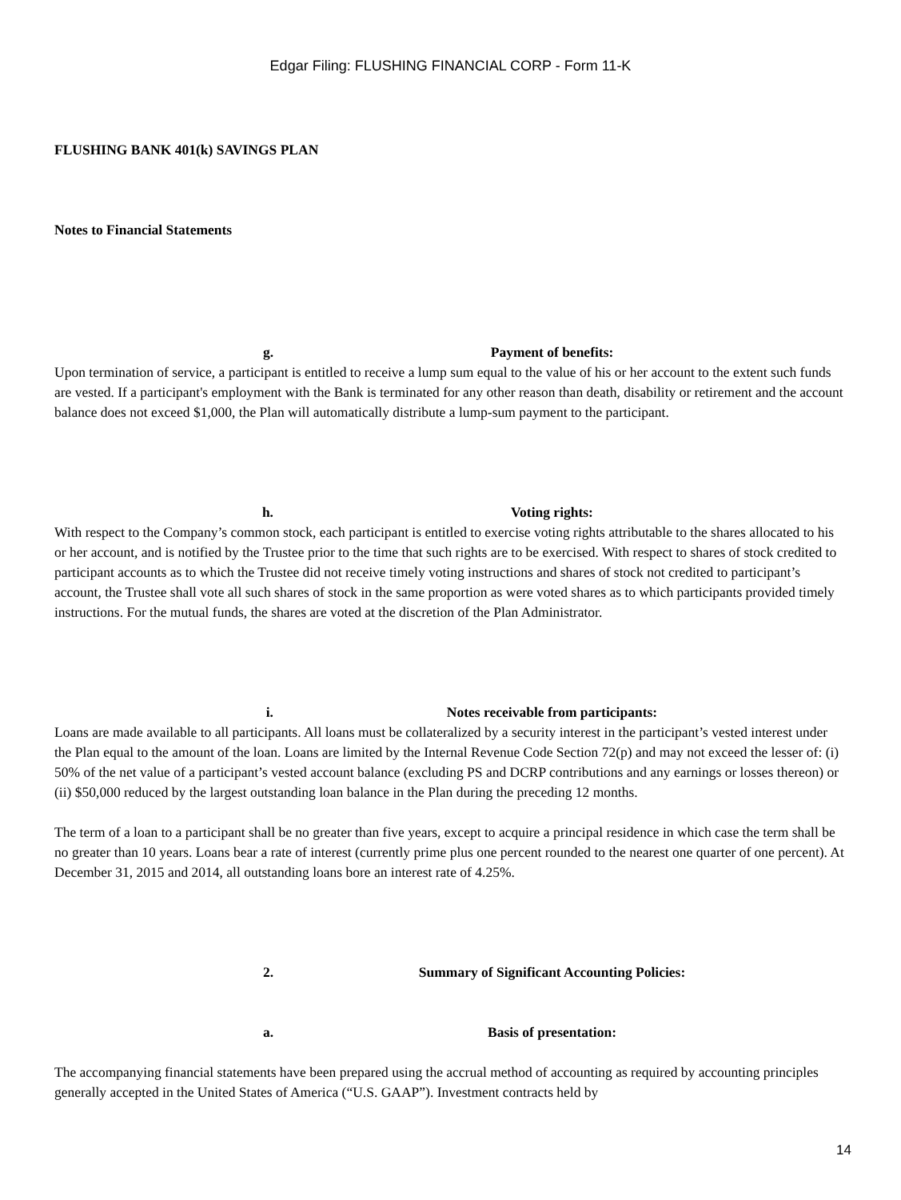Edgar Filing: FLUSHING FINANCIAL CORP - Form 11-K
FLUSHING BANK 401(k) SAVINGS PLAN
Notes to Financial Statements
g. Payment of benefits:
Upon termination of service, a participant is entitled to receive a lump sum equal to the value of his or her account to the extent such funds are vested. If a participant's employment with the Bank is terminated for any other reason than death, disability or retirement and the account balance does not exceed $1,000, the Plan will automatically distribute a lump-sum payment to the participant.
h. Voting rights:
With respect to the Company’s common stock, each participant is entitled to exercise voting rights attributable to the shares allocated to his or her account, and is notified by the Trustee prior to the time that such rights are to be exercised. With respect to shares of stock credited to participant accounts as to which the Trustee did not receive timely voting instructions and shares of stock not credited to participant’s account, the Trustee shall vote all such shares of stock in the same proportion as were voted shares as to which participants provided timely instructions. For the mutual funds, the shares are voted at the discretion of the Plan Administrator.
i. Notes receivable from participants:
Loans are made available to all participants. All loans must be collateralized by a security interest in the participant’s vested interest under the Plan equal to the amount of the loan. Loans are limited by the Internal Revenue Code Section 72(p) and may not exceed the lesser of: (i) 50% of the net value of a participant’s vested account balance (excluding PS and DCRP contributions and any earnings or losses thereon) or (ii) $50,000 reduced by the largest outstanding loan balance in the Plan during the preceding 12 months.
The term of a loan to a participant shall be no greater than five years, except to acquire a principal residence in which case the term shall be no greater than 10 years. Loans bear a rate of interest (currently prime plus one percent rounded to the nearest one quarter of one percent). At December 31, 2015 and 2014, all outstanding loans bore an interest rate of 4.25%.
2. Summary of Significant Accounting Policies:
a. Basis of presentation:
The accompanying financial statements have been prepared using the accrual method of accounting as required by accounting principles generally accepted in the United States of America (“U.S. GAAP”). Investment contracts held by
14